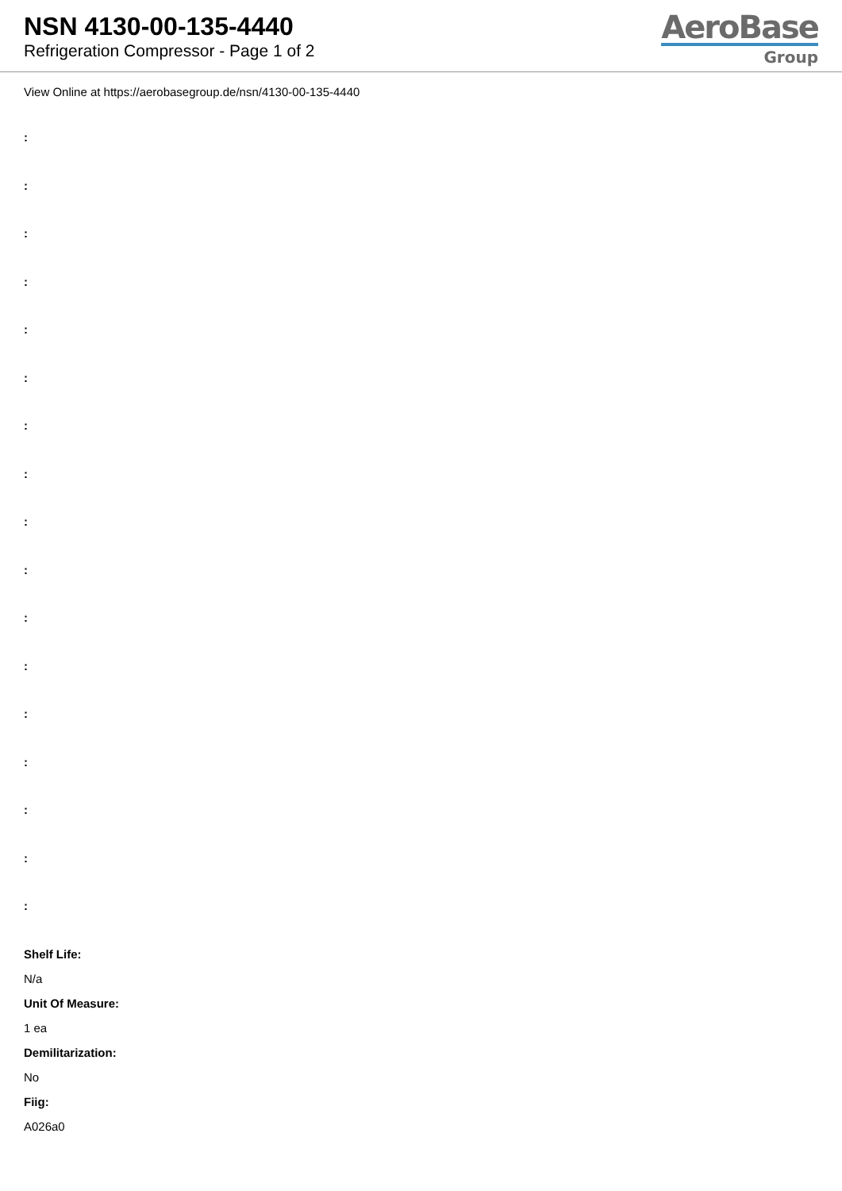NSN 4130-00-135-4440
Refrigeration Compressor - Page 1 of 2
AeroBase
Group
View Online at https://aerobasegroup.de/nsn/4130-00-135-4440
:
:
:
:
:
:
:
:
:
:
:
:
:
:
:
:
:
Shelf Life:
N/a
Unit Of Measure:
1 ea
Demilitarization:
No
Fiig:
A026a0